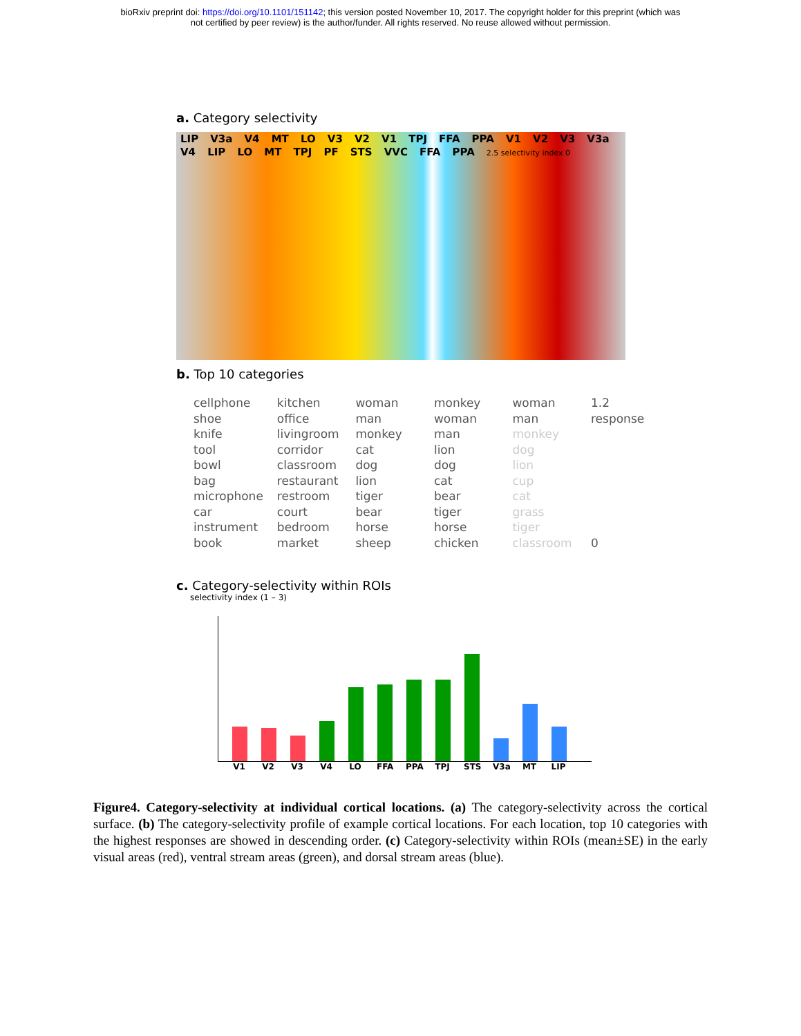bioRxiv preprint doi: https://doi.org/10.1101/151142; this version posted November 10, 2017. The copyright holder for this preprint (which was
not certified by peer review) is the author/funder. All rights reserved. No reuse allowed without permission.
a. Category selectivity
LIP V3a V4 MT LO V3 V2 V1 TPJ FFA PPA V1 V2 V3 V3a V4 LIP LO MT TPJ PF STS VVC FFA PPA 2.5 selectivity index 0
b. Top 10 categories
cellphone
shoe
knife
tool
bowl
bag
microphone
car
instrument
book
kitchen
office
livingroom
corridor
classroom
restaurant
restroom
court
bedroom
market
woman
man
monkey
cat
dog
lion
tiger
bear
horse
sheep
monkey
woman
man
lion
dog
cat
bear
tiger
horse
chicken
woman
man
monkey
dog
lion
cup
cat
grass
tiger
classroom
1.2
response
0
c. Category-selectivity within ROIs
selectivity index (1 – 3)
V1 V2 V3 V4 LO FFA PPA TPJ STS V3a MT LIP
Figure4. Category-selectivity at individual cortical locations. (a) The category-selectivity across the cortical surface. (b) The category-selectivity profile of example cortical locations. For each location, top 10 categories with the highest responses are showed in descending order. (c) Category-selectivity within ROIs (mean±SE) in the early visual areas (red), ventral stream areas (green), and dorsal stream areas (blue).